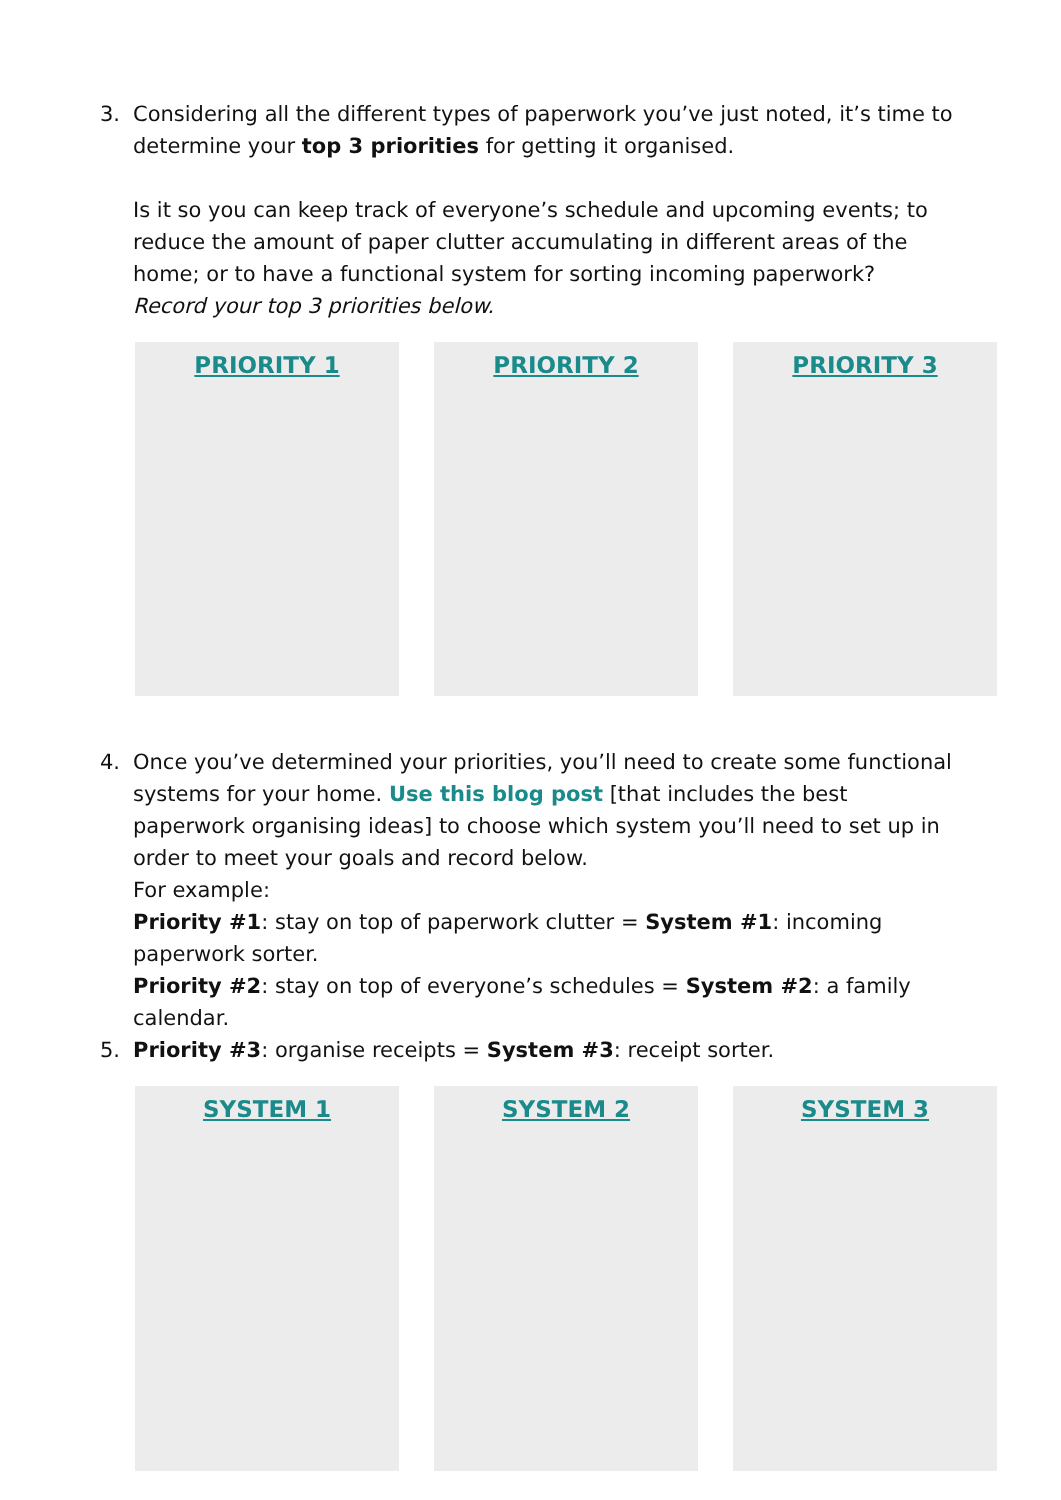3. Considering all the different types of paperwork you’ve just noted, it’s time to determine your top 3 priorities for getting it organised.
Is it so you can keep track of everyone’s schedule and upcoming events; to reduce the amount of paper clutter accumulating in different areas of the home; or to have a functional system for sorting incoming paperwork?
Record your top 3 priorities below.
PRIORITY 1 PRIORITY 2 PRIORITY 3
4. Once you’ve determined your priorities, you’ll need to create some functional systems for your home. Use this blog post [that includes the best paperwork organising ideas] to choose which system you’ll need to set up in order to meet your goals and record below.
For example:
Priority #1: stay on top of paperwork clutter = System #1: incoming paperwork sorter.
Priority #2: stay on top of everyone’s schedules = System #2: a family calendar.
5. Priority #3: organise receipts = System #3: receipt sorter.
SYSTEM 1 SYSTEM 2 SYSTEM 3